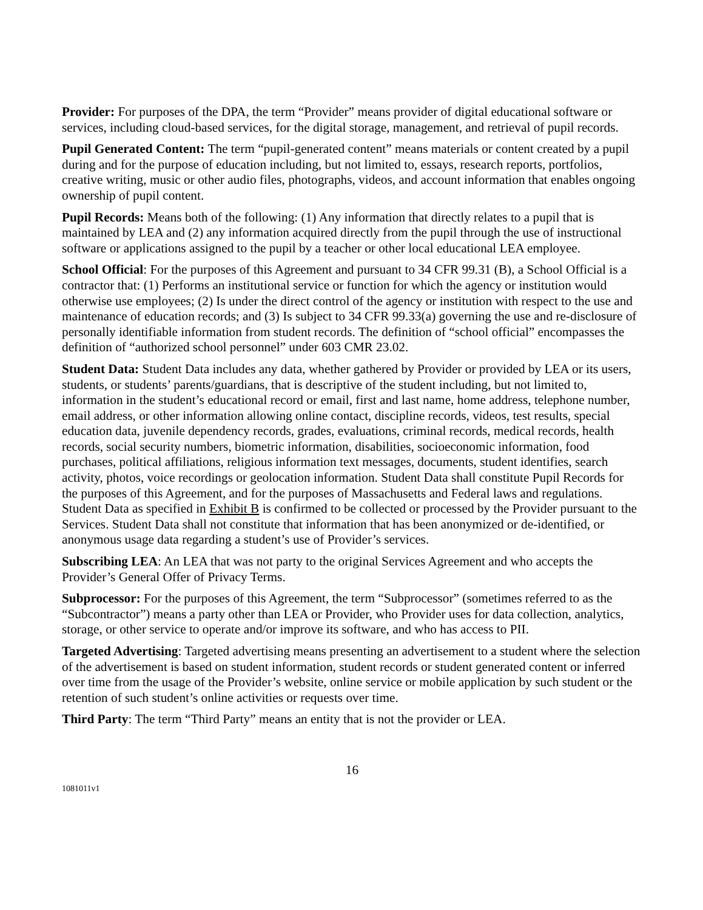Provider: For purposes of the DPA, the term “Provider” means provider of digital educational software or services, including cloud-based services, for the digital storage, management, and retrieval of pupil records.
Pupil Generated Content: The term “pupil-generated content” means materials or content created by a pupil during and for the purpose of education including, but not limited to, essays, research reports, portfolios, creative writing, music or other audio files, photographs, videos, and account information that enables ongoing ownership of pupil content.
Pupil Records: Means both of the following: (1) Any information that directly relates to a pupil that is maintained by LEA and (2) any information acquired directly from the pupil through the use of instructional software or applications assigned to the pupil by a teacher or other local educational LEA employee.
School Official: For the purposes of this Agreement and pursuant to 34 CFR 99.31 (B), a School Official is a contractor that: (1) Performs an institutional service or function for which the agency or institution would otherwise use employees; (2) Is under the direct control of the agency or institution with respect to the use and maintenance of education records; and (3) Is subject to 34 CFR 99.33(a) governing the use and re-disclosure of personally identifiable information from student records. The definition of “school official” encompasses the definition of “authorized school personnel” under 603 CMR 23.02.
Student Data: Student Data includes any data, whether gathered by Provider or provided by LEA or its users, students, or students’ parents/guardians, that is descriptive of the student including, but not limited to, information in the student’s educational record or email, first and last name, home address, telephone number, email address, or other information allowing online contact, discipline records, videos, test results, special education data, juvenile dependency records, grades, evaluations, criminal records, medical records, health records, social security numbers, biometric information, disabilities, socioeconomic information, food purchases, political affiliations, religious information text messages, documents, student identifies, search activity, photos, voice recordings or geolocation information. Student Data shall constitute Pupil Records for the purposes of this Agreement, and for the purposes of Massachusetts and Federal laws and regulations. Student Data as specified in Exhibit B is confirmed to be collected or processed by the Provider pursuant to the Services. Student Data shall not constitute that information that has been anonymized or de-identified, or anonymous usage data regarding a student’s use of Provider’s services.
Subscribing LEA: An LEA that was not party to the original Services Agreement and who accepts the Provider’s General Offer of Privacy Terms.
Subprocessor: For the purposes of this Agreement, the term “Subprocessor” (sometimes referred to as the “Subcontractor”) means a party other than LEA or Provider, who Provider uses for data collection, analytics, storage, or other service to operate and/or improve its software, and who has access to PII.
Targeted Advertising: Targeted advertising means presenting an advertisement to a student where the selection of the advertisement is based on student information, student records or student generated content or inferred over time from the usage of the Provider’s website, online service or mobile application by such student or the retention of such student’s online activities or requests over time.
Third Party: The term “Third Party” means an entity that is not the provider or LEA.
16
1081011v1